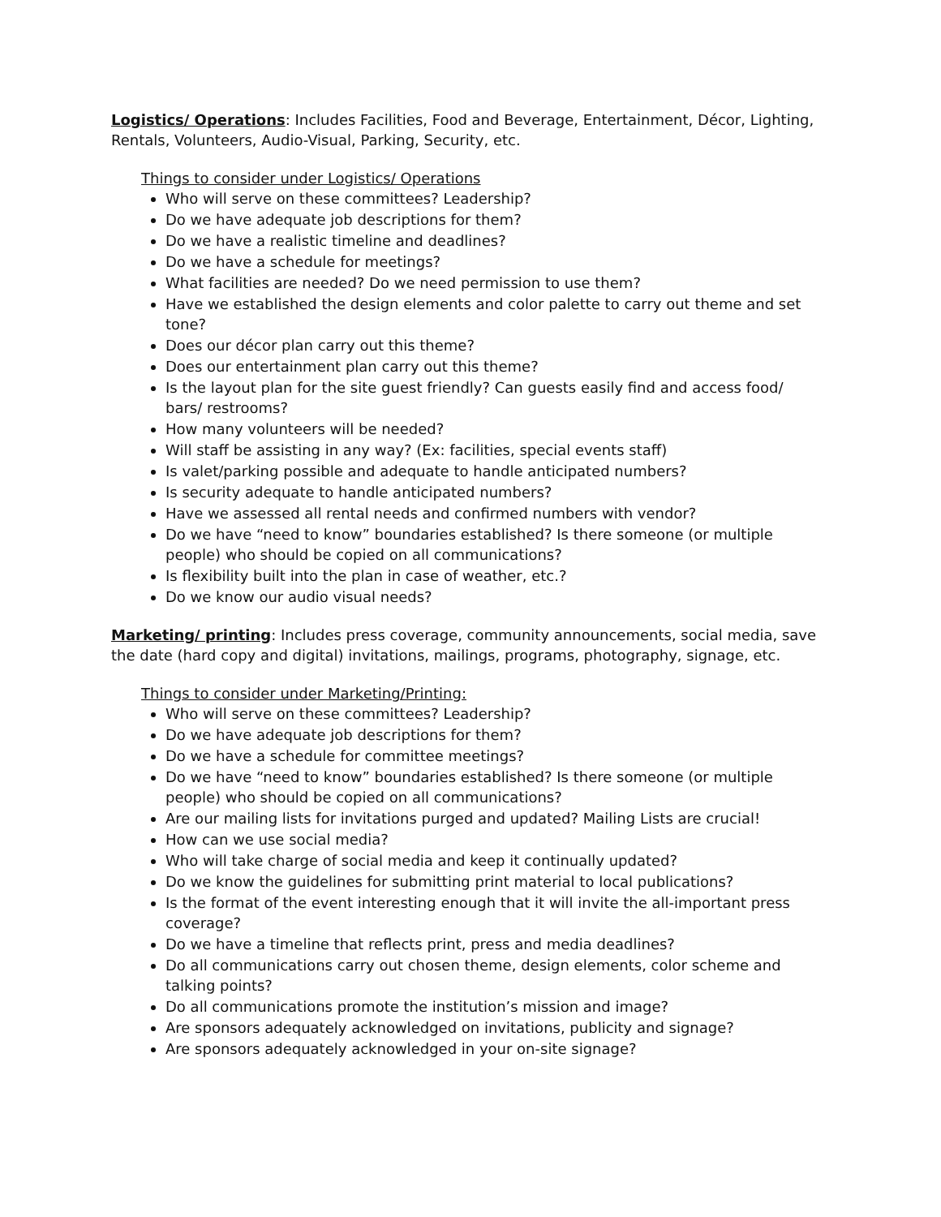Logistics/ Operations: Includes Facilities, Food and Beverage, Entertainment, Décor, Lighting, Rentals, Volunteers, Audio-Visual, Parking, Security, etc.
Things to consider under Logistics/ Operations
Who will serve on these committees? Leadership?
Do we have adequate job descriptions for them?
Do we have a realistic timeline and deadlines?
Do we have a schedule for meetings?
What facilities are needed? Do we need permission to use them?
Have we established the design elements and color palette to carry out theme and set tone?
Does our décor plan carry out this theme?
Does our entertainment plan carry out this theme?
Is the layout plan for the site guest friendly? Can guests easily find and access food/ bars/ restrooms?
How many volunteers will be needed?
Will staff be assisting in any way? (Ex: facilities, special events staff)
Is valet/parking possible and adequate to handle anticipated numbers?
Is security adequate to handle anticipated numbers?
Have we assessed all rental needs and confirmed numbers with vendor?
Do we have “need to know” boundaries established? Is there someone (or multiple people) who should be copied on all communications?
Is flexibility built into the plan in case of weather, etc.?
Do we know our audio visual needs?
Marketing/ printing: Includes press coverage, community announcements, social media, save the date (hard copy and digital) invitations, mailings, programs, photography, signage, etc.
Things to consider under Marketing/Printing:
Who will serve on these committees? Leadership?
Do we have adequate job descriptions for them?
Do we have a schedule for committee meetings?
Do we have “need to know” boundaries established? Is there someone (or multiple people) who should be copied on all communications?
Are our mailing lists for invitations purged and updated? Mailing Lists are crucial!
How can we use social media?
Who will take charge of social media and keep it continually updated?
Do we know the guidelines for submitting print material to local publications?
Is the format of the event interesting enough that it will invite the all-important press coverage?
Do we have a timeline that reflects print, press and media deadlines?
Do all communications carry out chosen theme, design elements, color scheme and talking points?
Do all communications promote the institution’s mission and image?
Are sponsors adequately acknowledged on invitations, publicity and signage?
Are sponsors adequately acknowledged in your on-site signage?